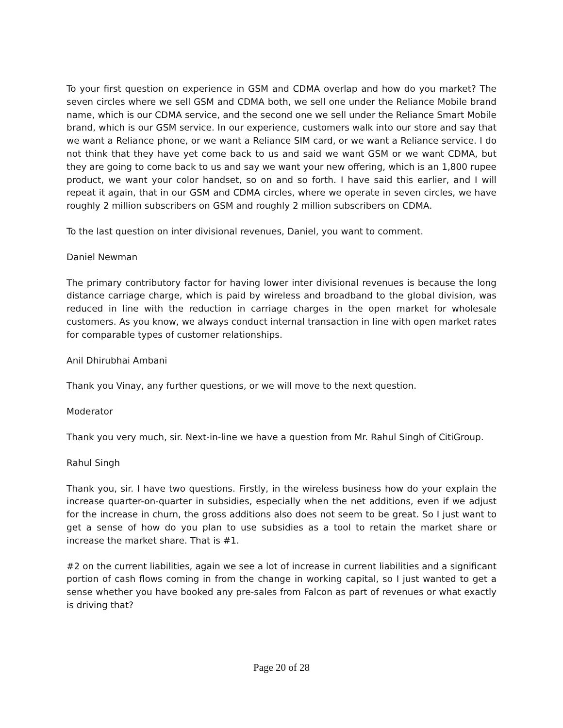To your first question on experience in GSM and CDMA overlap and how do you market? The seven circles where we sell GSM and CDMA both, we sell one under the Reliance Mobile brand name, which is our CDMA service, and the second one we sell under the Reliance Smart Mobile brand, which is our GSM service. In our experience, customers walk into our store and say that we want a Reliance phone, or we want a Reliance SIM card, or we want a Reliance service. I do not think that they have yet come back to us and said we want GSM or we want CDMA, but they are going to come back to us and say we want your new offering, which is an 1,800 rupee product, we want your color handset, so on and so forth. I have said this earlier, and I will repeat it again, that in our GSM and CDMA circles, where we operate in seven circles, we have roughly 2 million subscribers on GSM and roughly 2 million subscribers on CDMA.
To the last question on inter divisional revenues, Daniel, you want to comment.
Daniel Newman
The primary contributory factor for having lower inter divisional revenues is because the long distance carriage charge, which is paid by wireless and broadband to the global division, was reduced in line with the reduction in carriage charges in the open market for wholesale customers. As you know, we always conduct internal transaction in line with open market rates for comparable types of customer relationships.
Anil Dhirubhai Ambani
Thank you Vinay, any further questions, or we will move to the next question.
Moderator
Thank you very much, sir. Next-in-line we have a question from Mr. Rahul Singh of CitiGroup.
Rahul Singh
Thank you, sir. I have two questions. Firstly, in the wireless business how do your explain the increase quarter-on-quarter in subsidies, especially when the net additions, even if we adjust for the increase in churn, the gross additions also does not seem to be great. So I just want to get a sense of how do you plan to use subsidies as a tool to retain the market share or increase the market share. That is #1.
#2 on the current liabilities, again we see a lot of increase in current liabilities and a significant portion of cash flows coming in from the change in working capital, so I just wanted to get a sense whether you have booked any pre-sales from Falcon as part of revenues or what exactly is driving that?
Page 20 of 28